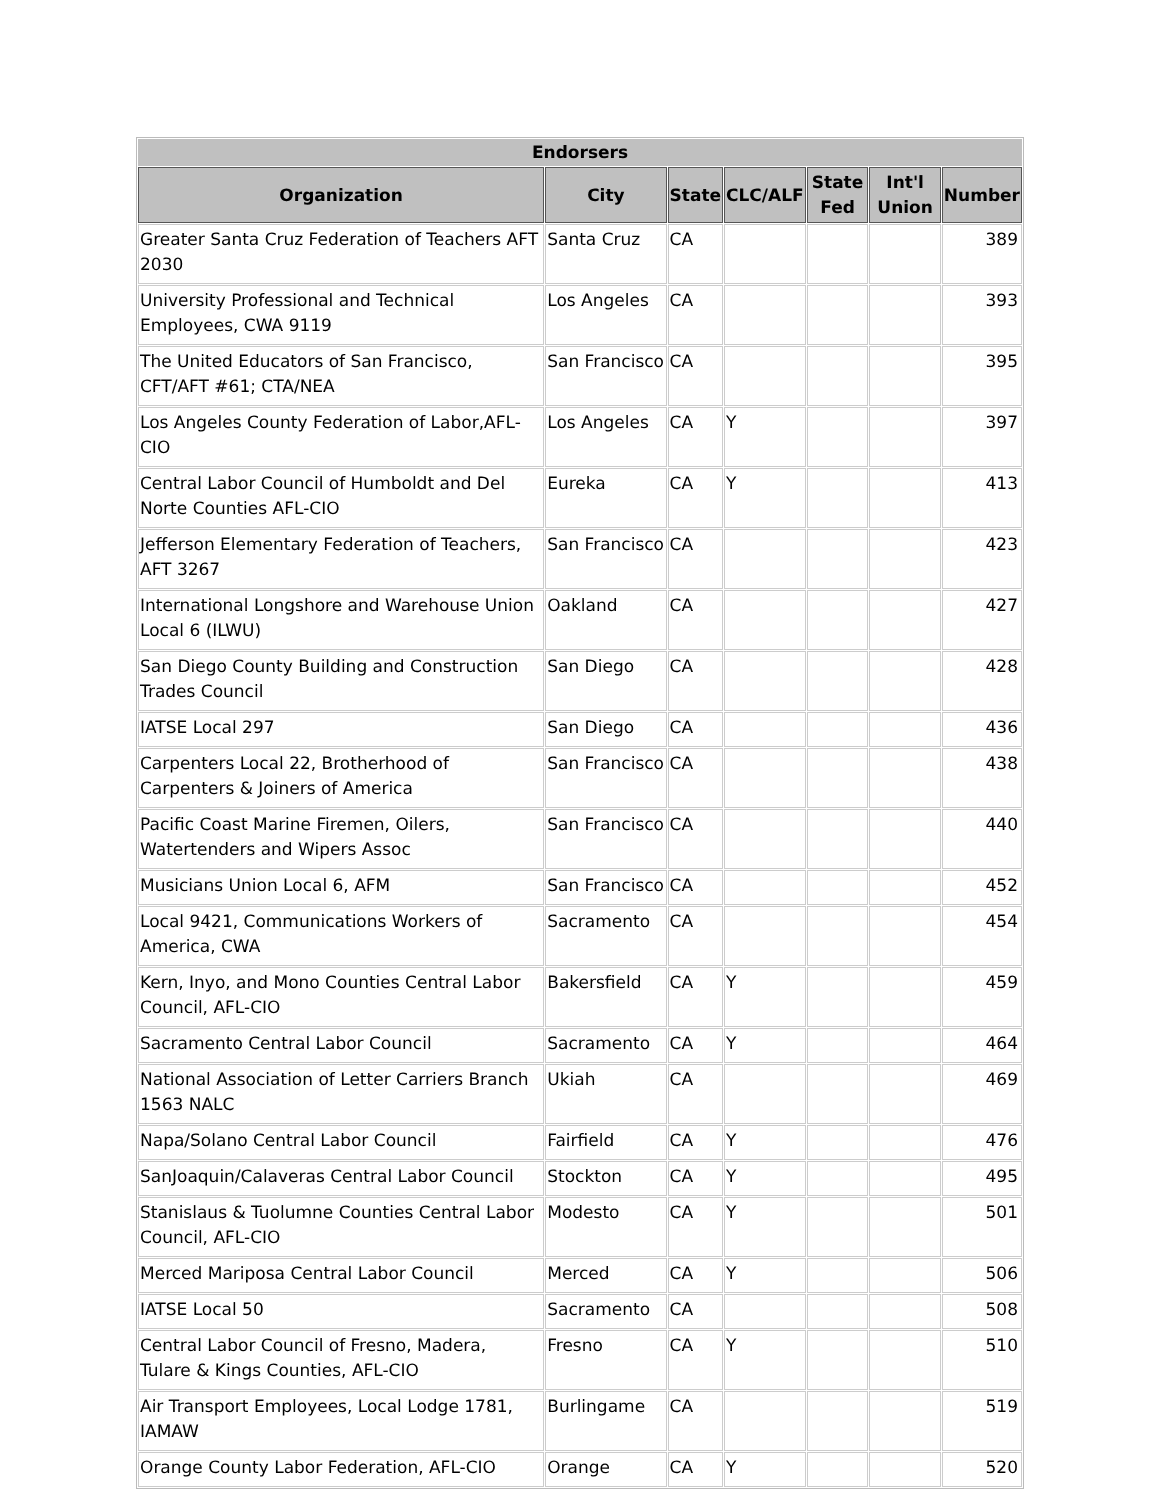| Endorsers | | | | | | |
| --- | --- | --- | --- | --- | --- | --- |
| Organization | City | State | CLC/ALF | State Fed | Int'l Union | Number |
| Greater Santa Cruz Federation of Teachers AFT 2030 | Santa Cruz | CA | | | | 389 |
| University Professional and Technical Employees, CWA 9119 | Los Angeles | CA | | | | 393 |
| The United Educators of San Francisco, CFT/AFT #61; CTA/NEA | San Francisco | CA | | | | 395 |
| Los Angeles County Federation of Labor,AFL-CIO | Los Angeles | CA | Y | | | 397 |
| Central Labor Council of Humboldt and Del Norte Counties AFL-CIO | Eureka | CA | Y | | | 413 |
| Jefferson Elementary Federation of Teachers, AFT 3267 | San Francisco | CA | | | | 423 |
| International Longshore and Warehouse Union Local 6 (ILWU) | Oakland | CA | | | | 427 |
| San Diego County Building and Construction Trades Council | San Diego | CA | | | | 428 |
| IATSE Local 297 | San Diego | CA | | | | 436 |
| Carpenters Local 22, Brotherhood of Carpenters & Joiners of America | San Francisco | CA | | | | 438 |
| Pacific Coast Marine Firemen, Oilers, Watertenders and Wipers Assoc | San Francisco | CA | | | | 440 |
| Musicians Union Local 6, AFM | San Francisco | CA | | | | 452 |
| Local 9421, Communications Workers of America, CWA | Sacramento | CA | | | | 454 |
| Kern, Inyo, and Mono Counties Central Labor Council, AFL-CIO | Bakersfield | CA | Y | | | 459 |
| Sacramento Central Labor Council | Sacramento | CA | Y | | | 464 |
| National Association of Letter Carriers Branch 1563 NALC | Ukiah | CA | | | | 469 |
| Napa/Solano Central Labor Council | Fairfield | CA | Y | | | 476 |
| SanJoaquin/Calaveras Central Labor Council | Stockton | CA | Y | | | 495 |
| Stanislaus & Tuolumne Counties Central Labor Council, AFL-CIO | Modesto | CA | Y | | | 501 |
| Merced Mariposa Central Labor Council | Merced | CA | Y | | | 506 |
| IATSE Local 50 | Sacramento | CA | | | | 508 |
| Central Labor Council of Fresno, Madera, Tulare & Kings Counties, AFL-CIO | Fresno | CA | Y | | | 510 |
| Air Transport Employees, Local Lodge 1781, IAMAW | Burlingame | CA | | | | 519 |
| Orange County Labor Federation, AFL-CIO | Orange | CA | Y | | | 520 |